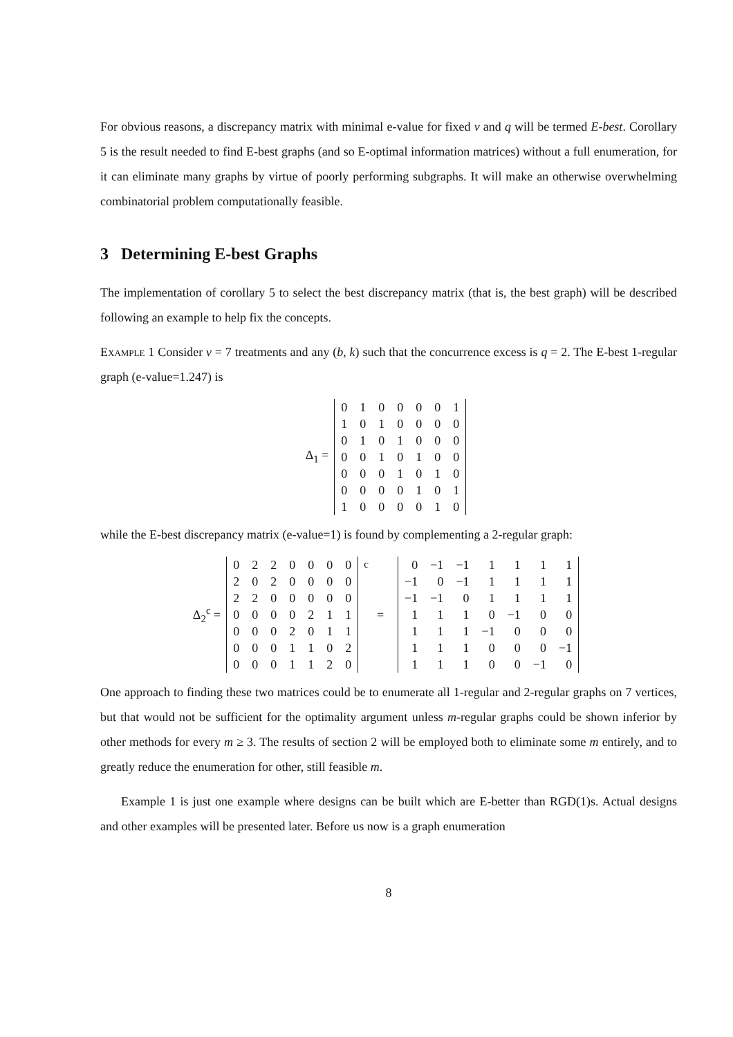For obvious reasons, a discrepancy matrix with minimal e-value for fixed v and q will be termed E-best. Corollary 5 is the result needed to find E-best graphs (and so E-optimal information matrices) without a full enumeration, for it can eliminate many graphs by virtue of poorly performing subgraphs. It will make an otherwise overwhelming combinatorial problem computationally feasible.
3 Determining E-best Graphs
The implementation of corollary 5 to select the best discrepancy matrix (that is, the best graph) will be described following an example to help fix the concepts.
Example 1 Consider v = 7 treatments and any (b, k) such that the concurrence excess is q = 2. The E-best 1-regular graph (e-value=1.247) is
Δ<sub>1</sub> =
| 0 | 1 | 0 | 0 | 0 | 0 | 1 |
| 1 | 0 | 1 | 0 | 0 | 0 | 0 |
| 0 | 1 | 0 | 1 | 0 | 0 | 0 |
| 0 | 0 | 1 | 0 | 1 | 0 | 0 |
| 0 | 0 | 0 | 1 | 0 | 1 | 0 |
| 0 | 0 | 0 | 0 | 1 | 0 | 1 |
| 1 | 0 | 0 | 0 | 0 | 1 | 0 |
while the E-best discrepancy matrix (e-value=1) is found by complementing a 2-regular graph:
Δ<sub>2</sub><sup>c</sup> =
| 0 | 2 | 2 | 0 | 0 | 0 | 0 |
| 2 | 0 | 2 | 0 | 0 | 0 | 0 |
| 2 | 2 | 0 | 0 | 0 | 0 | 0 |
| 0 | 0 | 0 | 0 | 2 | 1 | 1 |
| 0 | 0 | 0 | 2 | 0 | 1 | 1 |
| 0 | 0 | 0 | 1 | 1 | 0 | 2 |
| 0 | 0 | 0 | 1 | 1 | 2 | 0 |
<sup>c</sup> =
| 0 | −1 | −1 | 1 | 1 | 1 | 1 |
| −1 | 0 | −1 | 1 | 1 | 1 | 1 |
| −1 | −1 | 0 | 1 | 1 | 1 | 1 |
| 1 | 1 | 1 | 0 | −1 | 0 | 0 |
| 1 | 1 | 1 | −1 | 0 | 0 | 0 |
| 1 | 1 | 1 | 0 | 0 | 0 | −1 |
| 1 | 1 | 1 | 0 | 0 | −1 | 0 |
One approach to finding these two matrices could be to enumerate all 1-regular and 2-regular graphs on 7 vertices, but that would not be sufficient for the optimality argument unless m-regular graphs could be shown inferior by other methods for every m ≥ 3. The results of section 2 will be employed both to eliminate some m entirely, and to greatly reduce the enumeration for other, still feasible m.
Example 1 is just one example where designs can be built which are E-better than RGD(1)s. Actual designs and other examples will be presented later. Before us now is a graph enumeration
8